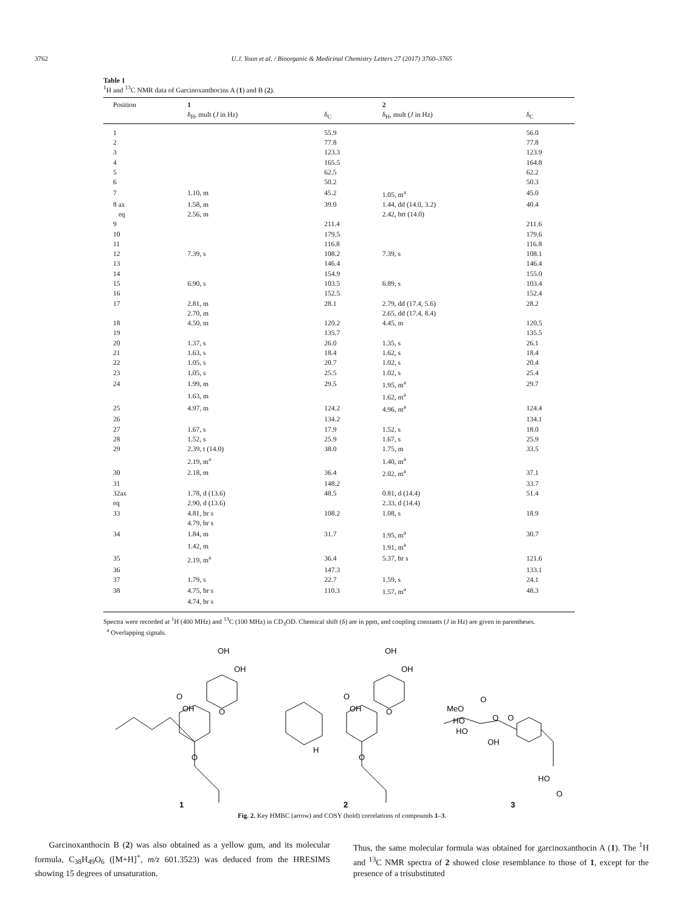3762
U.J. Youn et al. / Bioorganic & Medicinal Chemistry Letters 27 (2017) 3760–3765
Table 1
<sup>1</sup>H and <sup>13</sup>C NMR data of Garcinoxanthocins A (1) and B (2).
| Position | 1 | | 2 | |
| --- | --- | --- | --- | --- |
| | δ<sub>H</sub>, mult ( J in Hz) | δ<sub>C</sub> | δ<sub>H</sub>, mult ( J in Hz) | δ<sub>C</sub> |
| 1 | | 55.9 | | 56.0 |
| 2 | | 77.8 | | 77.8 |
| 3 | | 123.3 | | 123.9 |
| 4 | | 165.5 | | 164.8 |
| 5 | | 62.5 | | 62.2 |
| 6 | | 50.2 | | 50.3 |
| 7 | 1.10, m | 45.2 | 1.05, m<sup>a</sup> | 45.0 |
| 8 ax | 1.58, m | 39.0 | 1.44, dd (14.0, 3.2) | 40.4 |
| eq | 2.56, m | | 2.42, brt (14.0) | |
| 9 | | 211.4 | | 211.6 |
| 10 | | 179.5 | | 179.6 |
| 11 | | 116.8 | | 116.8 |
| 12 | 7.39, s | 108.2 | 7.39, s | 108.1 |
| 13 | | 146.4 | | 146.4 |
| 14 | | 154.9 | | 155.0 |
| 15 | 6.90, s | 103.5 | 6.89, s | 103.4 |
| 16 | | 152.5 | | 152.4 |
| 17 | 2.81, m | 28.1 | 2.79, dd (17.4, 5.6) | 28.2 |
| | 2.70, m | | 2.65, dd (17.4, 8.4) | |
| 18 | 4.50, m | 120.2 | 4.45, m | 120.5 |
| 19 | | 135.7 | | 135.5 |
| 20 | 1.37, s | 26.0 | 1.35, s | 26.1 |
| 21 | 1.63, s | 18.4 | 1.62, s | 18.4 |
| 22 | 1.05, s | 20.7 | 1.02, s | 20.4 |
| 23 | 1.05, s | 25.5 | 1.02, s | 25.4 |
| 24 | 1.99, m | 29.5 | 1.95, m<sup>a</sup> | 29.7 |
| | 1.63, m | | 1.62, m<sup>a</sup> | |
| 25 | 4.97, m | 124.2 | 4.96, m<sup>a</sup> | 124.4 |
| 26 | | 134.2 | | 134.1 |
| 27 | 1.67, s | 17.9 | 1.52, s | 18.0 |
| 28 | 1.52, s | 25.9 | 1.67, s | 25.9 |
| 29 | 2.39, t (14.0) | 38.0 | 1.75, m | 33.5 |
| | 2.19, m<sup>a</sup> | | 1.40, m<sup>a</sup> | |
| 30 | 2.18, m | 36.4 | 2.02, m<sup>a</sup> | 37.1 |
| 31 | | 148.2 | | 33.7 |
| 32ax | 1.78, d (13.6) | 48.5 | 0.81, d (14.4) | 51.4 |
| eq | 2.90, d (13.6) | | 2.33, d (14.4) | |
| 33 | 4.81, br s | 108.2 | 1.08, s | 18.9 |
| | 4.79, br s | | | |
| 34 | 1.84, m | 31.7 | 1.95, m<sup>a</sup> | 30.7 |
| | 1.42, m | | 1.91, m<sup>a</sup> | |
| 35 | 2.19, m<sup>a</sup> | 36.4 | 5.37, br s | 121.6 |
| 36 | | 147.3 | | 133.1 |
| 37 | 1.79, s | 22.7 | 1.59, s | 24.1 |
| 38 | 4.75, br s | 110.3 | 1.57, m<sup>a</sup> | 48.3 |
| | 4.74, br s | | | |
Spectra were recorded at <sup>1</sup>H (400 MHz) and <sup>13</sup>C (100 MHz) in CD<sub>3</sub>OD. Chemical shift (δ) are in ppm, and coupling constants (J in Hz) are given in parentheses.
<sup>a</sup> Overlapping signals.
OH
OH
O
OH
O
O
OH
OH
O
OH
O
O
H
MeO
O
HO
HO
O
O
OH
HO
O
1
2
3
Fig. 2. Key HMBC (arrow) and COSY (bold) correlations of compounds 1–3.
Garcinoxanthocin B (2) was also obtained as a yellow gum, and its molecular formula, C<sub>38</sub>H<sub>49</sub>O<sub>6</sub> ([M+H]<sup>+</sup>, m/z 601.3523) was deduced from the HRESIMS showing 15 degrees of unsaturation.
Thus, the same molecular formula was obtained for garcinoxanthocin A (1). The <sup>1</sup>H and <sup>13</sup>C NMR spectra of 2 showed close resemblance to those of 1, except for the presence of a trisubstituted